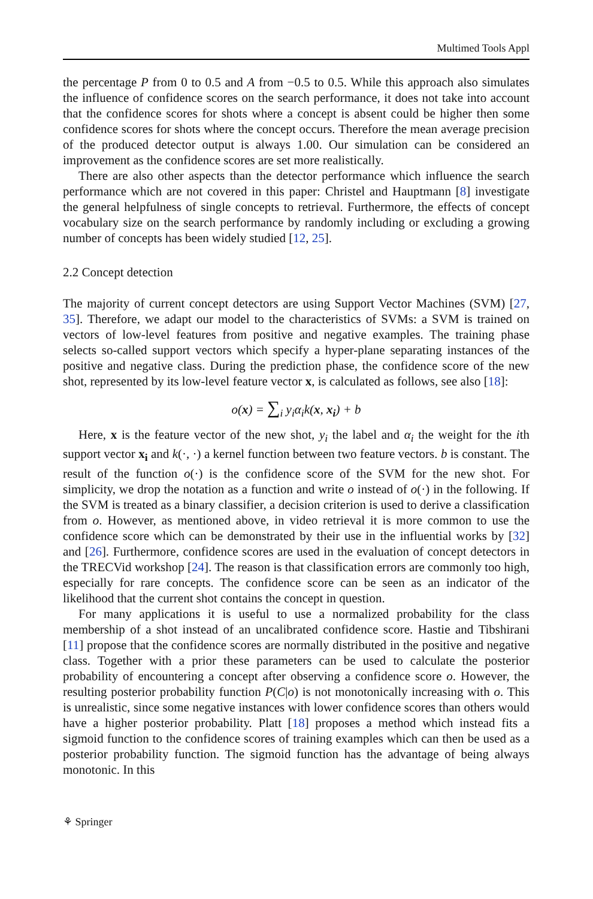Multimed Tools Appl
the percentage P from 0 to 0.5 and A from −0.5 to 0.5. While this approach also simulates the influence of confidence scores on the search performance, it does not take into account that the confidence scores for shots where a concept is absent could be higher then some confidence scores for shots where the concept occurs. Therefore the mean average precision of the produced detector output is always 1.00. Our simulation can be considered an improvement as the confidence scores are set more realistically.
There are also other aspects than the detector performance which influence the search performance which are not covered in this paper: Christel and Hauptmann [8] investigate the general helpfulness of single concepts to retrieval. Furthermore, the effects of concept vocabulary size on the search performance by randomly including or excluding a growing number of concepts has been widely studied [12, 25].
2.2 Concept detection
The majority of current concept detectors are using Support Vector Machines (SVM) [27, 35]. Therefore, we adapt our model to the characteristics of SVMs: a SVM is trained on vectors of low-level features from positive and negative examples. The training phase selects so-called support vectors which specify a hyper-plane separating instances of the positive and negative class. During the prediction phase, the confidence score of the new shot, represented by its low-level feature vector x, is calculated as follows, see also [18]:
o(x) = ∑<sub>i</sub> y<sub>i</sub>α<sub>i</sub>k(x, x<sub>i</sub>) + b
Here, x is the feature vector of the new shot, y<sub>i</sub> the label and α<sub>i</sub> the weight for the ith support vector x<sub>i</sub> and k(·, ·) a kernel function between two feature vectors. b is constant. The result of the function o(·) is the confidence score of the SVM for the new shot. For simplicity, we drop the notation as a function and write o instead of o(·) in the following. If the SVM is treated as a binary classifier, a decision criterion is used to derive a classification from o. However, as mentioned above, in video retrieval it is more common to use the confidence score which can be demonstrated by their use in the influential works by [32] and [26]. Furthermore, confidence scores are used in the evaluation of concept detectors in the TRECVid workshop [24]. The reason is that classification errors are commonly too high, especially for rare concepts. The confidence score can be seen as an indicator of the likelihood that the current shot contains the concept in question.
For many applications it is useful to use a normalized probability for the class membership of a shot instead of an uncalibrated confidence score. Hastie and Tibshirani [11] propose that the confidence scores are normally distributed in the positive and negative class. Together with a prior these parameters can be used to calculate the posterior probability of encountering a concept after observing a confidence score o. However, the resulting posterior probability function P(C|o) is not monotonically increasing with o. This is unrealistic, since some negative instances with lower confidence scores than others would have a higher posterior probability. Platt [18] proposes a method which instead fits a sigmoid function to the confidence scores of training examples which can then be used as a posterior probability function. The sigmoid function has the advantage of being always monotonic. In this
⚘ Springer